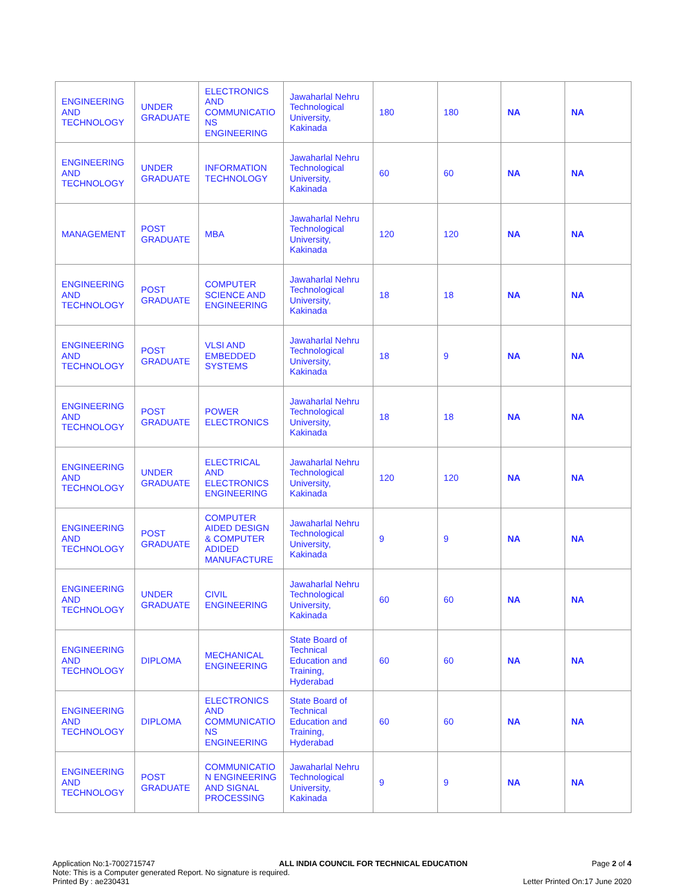| ENGINEERING AND TECHNOLOGY | UNDER GRADUATE | ELECTRONICS AND COMMUNICATIO NS ENGINEERING | Jawaharlal Nehru Technological University, Kakinada | 180 | 180 | NA | NA |
| ENGINEERING AND TECHNOLOGY | UNDER GRADUATE | INFORMATION TECHNOLOGY | Jawaharlal Nehru Technological University, Kakinada | 60 | 60 | NA | NA |
| MANAGEMENT | POST GRADUATE | MBA | Jawaharlal Nehru Technological University, Kakinada | 120 | 120 | NA | NA |
| ENGINEERING AND TECHNOLOGY | POST GRADUATE | COMPUTER SCIENCE AND ENGINEERING | Jawaharlal Nehru Technological University, Kakinada | 18 | 18 | NA | NA |
| ENGINEERING AND TECHNOLOGY | POST GRADUATE | VLSI AND EMBEDDED SYSTEMS | Jawaharlal Nehru Technological University, Kakinada | 18 | 9 | NA | NA |
| ENGINEERING AND TECHNOLOGY | POST GRADUATE | POWER ELECTRONICS | Jawaharlal Nehru Technological University, Kakinada | 18 | 18 | NA | NA |
| ENGINEERING AND TECHNOLOGY | UNDER GRADUATE | ELECTRICAL AND ELECTRONICS ENGINEERING | Jawaharlal Nehru Technological University, Kakinada | 120 | 120 | NA | NA |
| ENGINEERING AND TECHNOLOGY | POST GRADUATE | COMPUTER AIDED DESIGN & COMPUTER ADIDED MANUFACTURE | Jawaharlal Nehru Technological University, Kakinada | 9 | 9 | NA | NA |
| ENGINEERING AND TECHNOLOGY | UNDER GRADUATE | CIVIL ENGINEERING | Jawaharlal Nehru Technological University, Kakinada | 60 | 60 | NA | NA |
| ENGINEERING AND TECHNOLOGY | DIPLOMA | MECHANICAL ENGINEERING | State Board of Technical Education and Training, Hyderabad | 60 | 60 | NA | NA |
| ENGINEERING AND TECHNOLOGY | DIPLOMA | ELECTRONICS AND COMMUNICATIO NS ENGINEERING | State Board of Technical Education and Training, Hyderabad | 60 | 60 | NA | NA |
| ENGINEERING AND TECHNOLOGY | POST GRADUATE | COMMUNICATIO N ENGINEERING AND SIGNAL PROCESSING | Jawaharlal Nehru Technological University, Kakinada | 9 | 9 | NA | NA |
Application No:1-7002715747 ALL INDIA COUNCIL FOR TECHNICAL EDUCATION Page 2 of 4
Note: This is a Computer generated Report. No signature is required.
Printed By : ae230431 Letter Printed On:17 June 2020